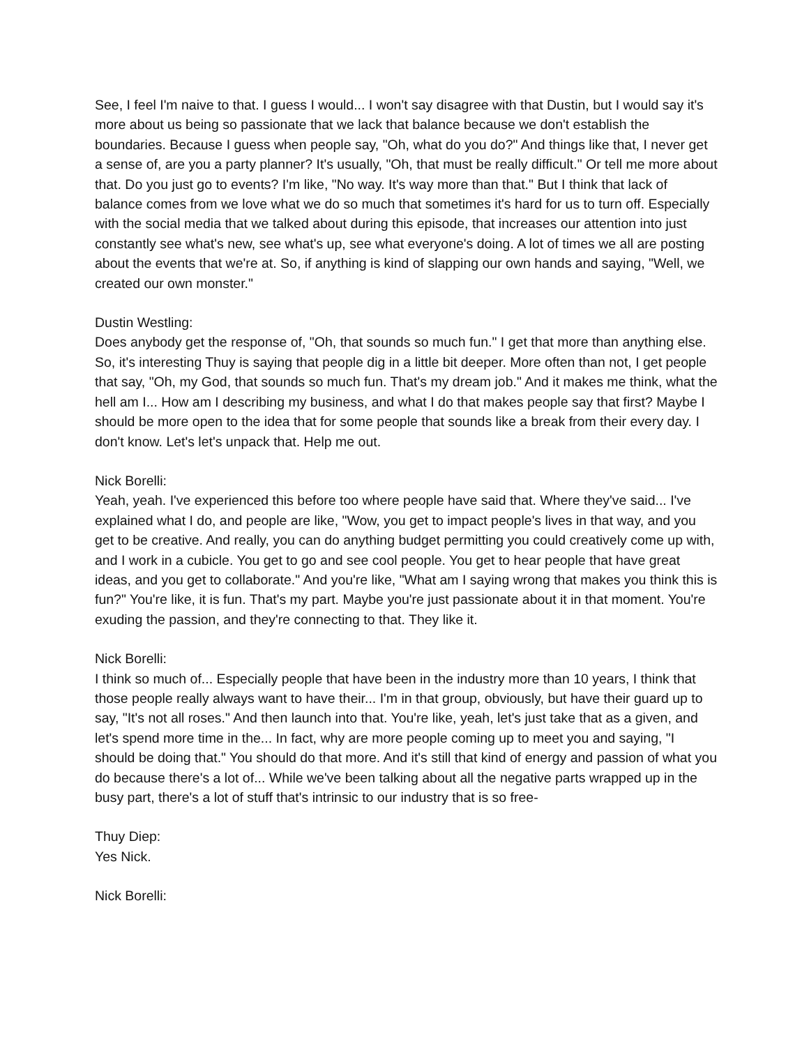See, I feel I'm naive to that. I guess I would... I won't say disagree with that Dustin, but I would say it's more about us being so passionate that we lack that balance because we don't establish the boundaries. Because I guess when people say, "Oh, what do you do?" And things like that, I never get a sense of, are you a party planner? It's usually, "Oh, that must be really difficult." Or tell me more about that. Do you just go to events? I'm like, "No way. It's way more than that." But I think that lack of balance comes from we love what we do so much that sometimes it's hard for us to turn off. Especially with the social media that we talked about during this episode, that increases our attention into just constantly see what's new, see what's up, see what everyone's doing. A lot of times we all are posting about the events that we're at. So, if anything is kind of slapping our own hands and saying, "Well, we created our own monster."
Dustin Westling:
Does anybody get the response of, "Oh, that sounds so much fun." I get that more than anything else. So, it's interesting Thuy is saying that people dig in a little bit deeper. More often than not, I get people that say, "Oh, my God, that sounds so much fun. That's my dream job." And it makes me think, what the hell am I... How am I describing my business, and what I do that makes people say that first? Maybe I should be more open to the idea that for some people that sounds like a break from their every day. I don't know. Let's let's unpack that. Help me out.
Nick Borelli:
Yeah, yeah. I've experienced this before too where people have said that. Where they've said... I've explained what I do, and people are like, "Wow, you get to impact people's lives in that way, and you get to be creative. And really, you can do anything budget permitting you could creatively come up with, and I work in a cubicle. You get to go and see cool people. You get to hear people that have great ideas, and you get to collaborate." And you're like, "What am I saying wrong that makes you think this is fun?" You're like, it is fun. That's my part. Maybe you're just passionate about it in that moment. You're exuding the passion, and they're connecting to that. They like it.
Nick Borelli:
I think so much of... Especially people that have been in the industry more than 10 years, I think that those people really always want to have their... I'm in that group, obviously, but have their guard up to say, "It's not all roses." And then launch into that. You're like, yeah, let's just take that as a given, and let's spend more time in the... In fact, why are more people coming up to meet you and saying, "I should be doing that." You should do that more. And it's still that kind of energy and passion of what you do because there's a lot of... While we've been talking about all the negative parts wrapped up in the busy part, there's a lot of stuff that's intrinsic to our industry that is so free-
Thuy Diep:
Yes Nick.
Nick Borelli: